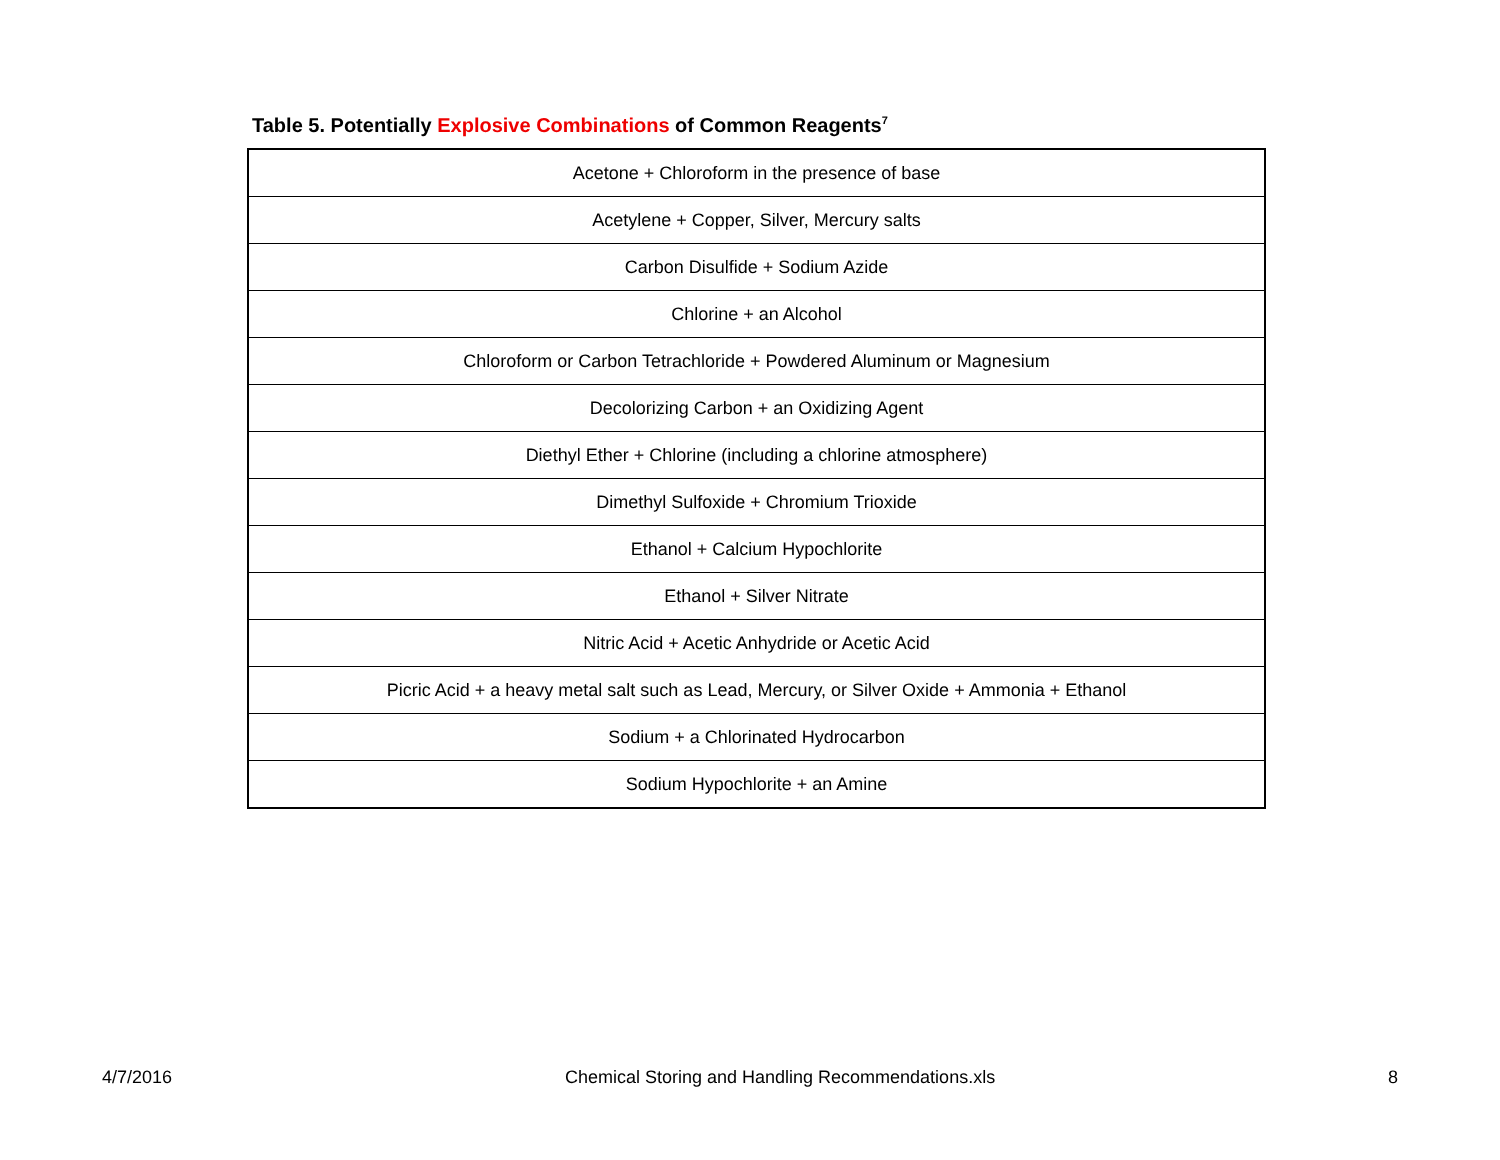Table 5. Potentially Explosive Combinations of Common Reagents<sup>7</sup>
| Acetone + Chloroform in the presence of base |
| Acetylene + Copper, Silver, Mercury salts |
| Carbon Disulfide + Sodium Azide |
| Chlorine + an Alcohol |
| Chloroform or Carbon Tetrachloride + Powdered Aluminum or Magnesium |
| Decolorizing Carbon + an Oxidizing Agent |
| Diethyl Ether + Chlorine (including a chlorine atmosphere) |
| Dimethyl Sulfoxide + Chromium Trioxide |
| Ethanol + Calcium Hypochlorite |
| Ethanol + Silver Nitrate |
| Nitric Acid + Acetic Anhydride or Acetic Acid |
| Picric Acid + a heavy metal salt such as Lead, Mercury, or Silver Oxide + Ammonia + Ethanol |
| Sodium + a Chlorinated Hydrocarbon |
| Sodium Hypochlorite + an Amine |
4/7/2016 Chemical Storing and Handling Recommendations.xls 8